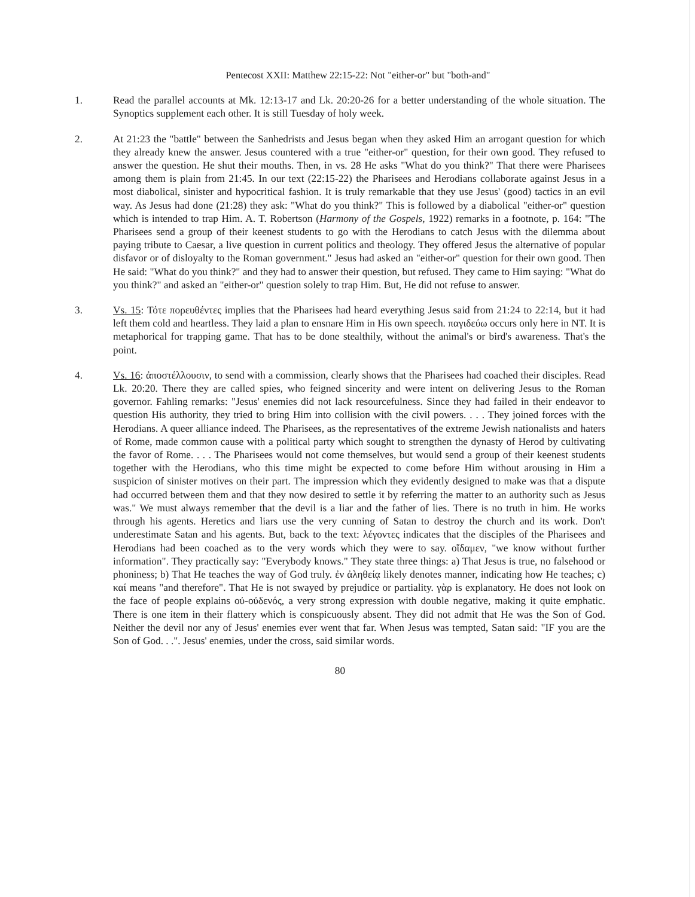Pentecost XXII: Matthew 22:15-22: Not "either-or" but "both-and"
1. Read the parallel accounts at Mk. 12:13-17 and Lk. 20:20-26 for a better understanding of the whole situation. The Synoptics supplement each other. It is still Tuesday of holy week.
2. At 21:23 the "battle" between the Sanhedrists and Jesus began when they asked Him an arrogant question for which they already knew the answer. Jesus countered with a true "either-or" question, for their own good. They refused to answer the question. He shut their mouths. Then, in vs. 28 He asks "What do you think?" That there were Pharisees among them is plain from 21:45. In our text (22:15-22) the Pharisees and Herodians collaborate against Jesus in a most diabolical, sinister and hypocritical fashion. It is truly remarkable that they use Jesus' (good) tactics in an evil way. As Jesus had done (21:28) they ask: "What do you think?" This is followed by a diabolical "either-or" question which is intended to trap Him. A. T. Robertson (Harmony of the Gospels, 1922) remarks in a footnote, p. 164: "The Pharisees send a group of their keenest students to go with the Herodians to catch Jesus with the dilemma about paying tribute to Caesar, a live question in current politics and theology. They offered Jesus the alternative of popular disfavor or of disloyalty to the Roman government." Jesus had asked an "either-or" question for their own good. Then He said: "What do you think?" and they had to answer their question, but refused. They came to Him saying: "What do you think?" and asked an "either-or" question solely to trap Him. But, He did not refuse to answer.
3. Vs. 15: Τότε πορευθέντες implies that the Pharisees had heard everything Jesus said from 21:24 to 22:14, but it had left them cold and heartless. They laid a plan to ensnare Him in His own speech. παγιδεύω occurs only here in NT. It is metaphorical for trapping game. That has to be done stealthily, without the animal's or bird's awareness. That's the point.
4. Vs. 16: ἀποστέλλουσιν, to send with a commission, clearly shows that the Pharisees had coached their disciples. Read Lk. 20:20. There they are called spies, who feigned sincerity and were intent on delivering Jesus to the Roman governor. Fahling remarks: "Jesus' enemies did not lack resourcefulness. Since they had failed in their endeavor to question His authority, they tried to bring Him into collision with the civil powers. . . . They joined forces with the Herodians. A queer alliance indeed. The Pharisees, as the representatives of the extreme Jewish nationalists and haters of Rome, made common cause with a political party which sought to strengthen the dynasty of Herod by cultivating the favor of Rome. . . . The Pharisees would not come themselves, but would send a group of their keenest students together with the Herodians, who this time might be expected to come before Him without arousing in Him a suspicion of sinister motives on their part. The impression which they evidently designed to make was that a dispute had occurred between them and that they now desired to settle it by referring the matter to an authority such as Jesus was." We must always remember that the devil is a liar and the father of lies. There is no truth in him. He works through his agents. Heretics and liars use the very cunning of Satan to destroy the church and its work. Don't underestimate Satan and his agents. But, back to the text: λέγοντες indicates that the disciples of the Pharisees and Herodians had been coached as to the very words which they were to say. οἴδαμεν, "we know without further information". They practically say: "Everybody knows." They state three things: a) That Jesus is true, no falsehood or phoniness; b) That He teaches the way of God truly. ἐν ἀληθείᾳ likely denotes manner, indicating how He teaches; c) καί means "and therefore". That He is not swayed by prejudice or partiality. γὰρ is explanatory. He does not look on the face of people explains οὐ-οὐδενός, a very strong expression with double negative, making it quite emphatic. There is one item in their flattery which is conspicuously absent. They did not admit that He was the Son of God. Neither the devil nor any of Jesus' enemies ever went that far. When Jesus was tempted, Satan said: "IF you are the Son of God. . .". Jesus' enemies, under the cross, said similar words.
80